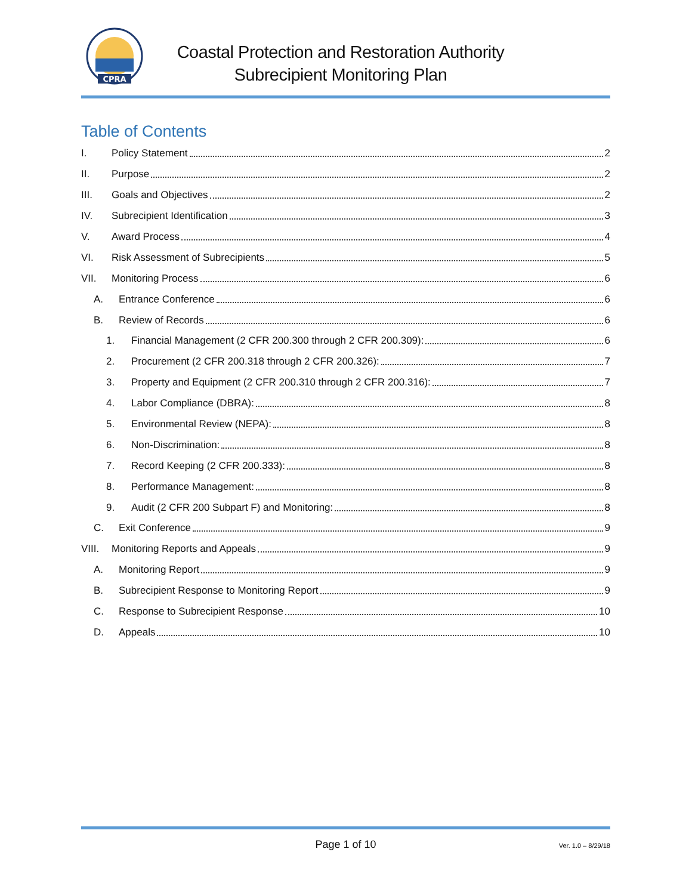CPRA
Coastal Protection and Restoration Authority
Subrecipient Monitoring Plan
Table of Contents
I. Policy Statement 2
II. Purpose 2
III. Goals and Objectives 2
IV. Subrecipient Identification 3
V. Award Process 4
VI. Risk Assessment of Subrecipients 5
VII. Monitoring Process 6
A. Entrance Conference 6
B. Review of Records 6
1. Financial Management (2 CFR 200.300 through 2 CFR 200.309): 6
2. Procurement (2 CFR 200.318 through 2 CFR 200.326): 7
3. Property and Equipment (2 CFR 200.310 through 2 CFR 200.316): 7
4. Labor Compliance (DBRA): 8
5. Environmental Review (NEPA): 8
6. Non-Discrimination: 8
7. Record Keeping (2 CFR 200.333): 8
8. Performance Management: 8
9. Audit (2 CFR 200 Subpart F) and Monitoring: 8
C. Exit Conference 9
VIII. Monitoring Reports and Appeals 9
A. Monitoring Report 9
B. Subrecipient Response to Monitoring Report 9
C. Response to Subrecipient Response 10
D. Appeals 10
Page 1 of 10 Ver. 1.0 – 8/29/18